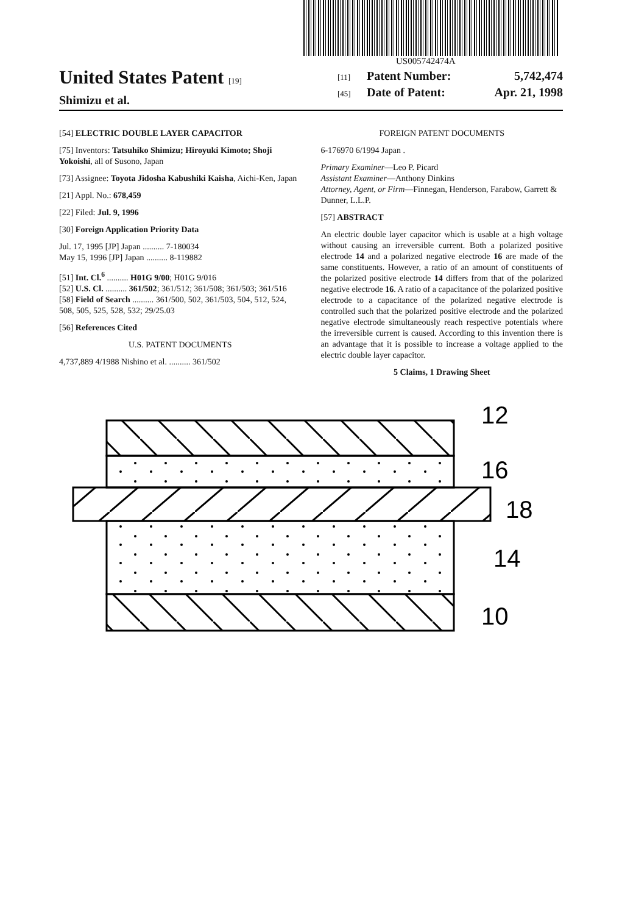US005742474A
United States Patent [19]
Shimizu et al.
[11] Patent Number: 5,742,474
[45] Date of Patent: Apr. 21, 1998
[54] ELECTRIC DOUBLE LAYER CAPACITOR
[75] Inventors: Tatsuhiko Shimizu; Hiroyuki Kimoto; Shoji Yokoishi, all of Susono, Japan
[73] Assignee: Toyota Jidosha Kabushiki Kaisha, Aichi-Ken, Japan
[21] Appl. No.: 678,459
[22] Filed: Jul. 9, 1996
[30] Foreign Application Priority Data
Jul. 17, 1995 [JP] Japan .......... 7-180034
May 15, 1996 [JP] Japan .......... 8-119882
[51] Int. Cl.<sup>6</sup> .......... H01G 9/00; H01G 9/016
[52] U.S. Cl. .......... 361/502; 361/512; 361/508; 361/503; 361/516
[58] Field of Search .......... 361/500, 502, 361/503, 504, 512, 524, 508, 505, 525, 528, 532; 29/25.03
[56] References Cited
U.S. PATENT DOCUMENTS
4,737,889 4/1988 Nishino et al. .......... 361/502
FOREIGN PATENT DOCUMENTS
6-176970 6/1994 Japan .
Primary Examiner—Leo P. Picard
Assistant Examiner—Anthony Dinkins
Attorney, Agent, or Firm—Finnegan, Henderson, Farabow, Garrett & Dunner, L.L.P.
[57] ABSTRACT
An electric double layer capacitor which is usable at a high voltage without causing an irreversible current. Both a polarized positive electrode 14 and a polarized negative electrode 16 are made of the same constituents. However, a ratio of an amount of constituents of the polarized positive electrode 14 differs from that of the polarized negative electrode 16. A ratio of a capacitance of the polarized positive electrode to a capacitance of the polarized negative electrode is controlled such that the polarized positive electrode and the polarized negative electrode simultaneously reach respective potentials where the irreversible current is caused. According to this invention there is an advantage that it is possible to increase a voltage applied to the electric double layer capacitor.
5 Claims, 1 Drawing Sheet
12
16
18
14
10